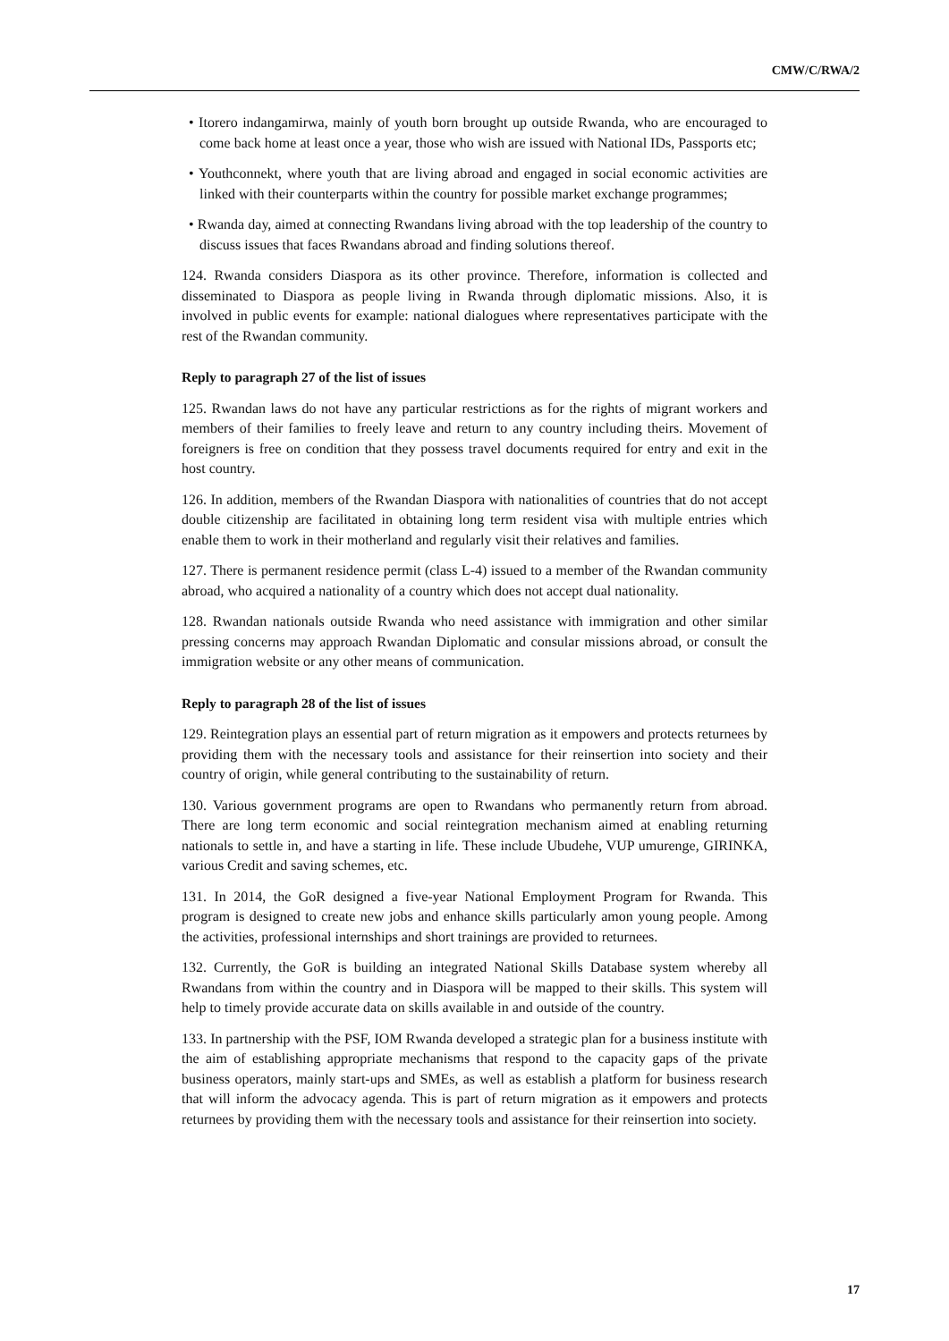CMW/C/RWA/2
• Itorero indangamirwa, mainly of youth born brought up outside Rwanda, who are encouraged to come back home at least once a year, those who wish are issued with National IDs, Passports etc;
• Youthconnekt, where youth that are living abroad and engaged in social economic activities are linked with their counterparts within the country for possible market exchange programmes;
• Rwanda day, aimed at connecting Rwandans living abroad with the top leadership of the country to discuss issues that faces Rwandans abroad and finding solutions thereof.
124. Rwanda considers Diaspora as its other province. Therefore, information is collected and disseminated to Diaspora as people living in Rwanda through diplomatic missions. Also, it is involved in public events for example: national dialogues where representatives participate with the rest of the Rwandan community.
Reply to paragraph 27 of the list of issues
125. Rwandan laws do not have any particular restrictions as for the rights of migrant workers and members of their families to freely leave and return to any country including theirs. Movement of foreigners is free on condition that they possess travel documents required for entry and exit in the host country.
126. In addition, members of the Rwandan Diaspora with nationalities of countries that do not accept double citizenship are facilitated in obtaining long term resident visa with multiple entries which enable them to work in their motherland and regularly visit their relatives and families.
127. There is permanent residence permit (class L-4) issued to a member of the Rwandan community abroad, who acquired a nationality of a country which does not accept dual nationality.
128. Rwandan nationals outside Rwanda who need assistance with immigration and other similar pressing concerns may approach Rwandan Diplomatic and consular missions abroad, or consult the immigration website or any other means of communication.
Reply to paragraph 28 of the list of issues
129. Reintegration plays an essential part of return migration as it empowers and protects returnees by providing them with the necessary tools and assistance for their reinsertion into society and their country of origin, while general contributing to the sustainability of return.
130. Various government programs are open to Rwandans who permanently return from abroad. There are long term economic and social reintegration mechanism aimed at enabling returning nationals to settle in, and have a starting in life. These include Ubudehe, VUP umurenge, GIRINKA, various Credit and saving schemes, etc.
131. In 2014, the GoR designed a five-year National Employment Program for Rwanda. This program is designed to create new jobs and enhance skills particularly amon young people. Among the activities, professional internships and short trainings are provided to returnees.
132. Currently, the GoR is building an integrated National Skills Database system whereby all Rwandans from within the country and in Diaspora will be mapped to their skills. This system will help to timely provide accurate data on skills available in and outside of the country.
133. In partnership with the PSF, IOM Rwanda developed a strategic plan for a business institute with the aim of establishing appropriate mechanisms that respond to the capacity gaps of the private business operators, mainly start-ups and SMEs, as well as establish a platform for business research that will inform the advocacy agenda. This is part of return migration as it empowers and protects returnees by providing them with the necessary tools and assistance for their reinsertion into society.
17